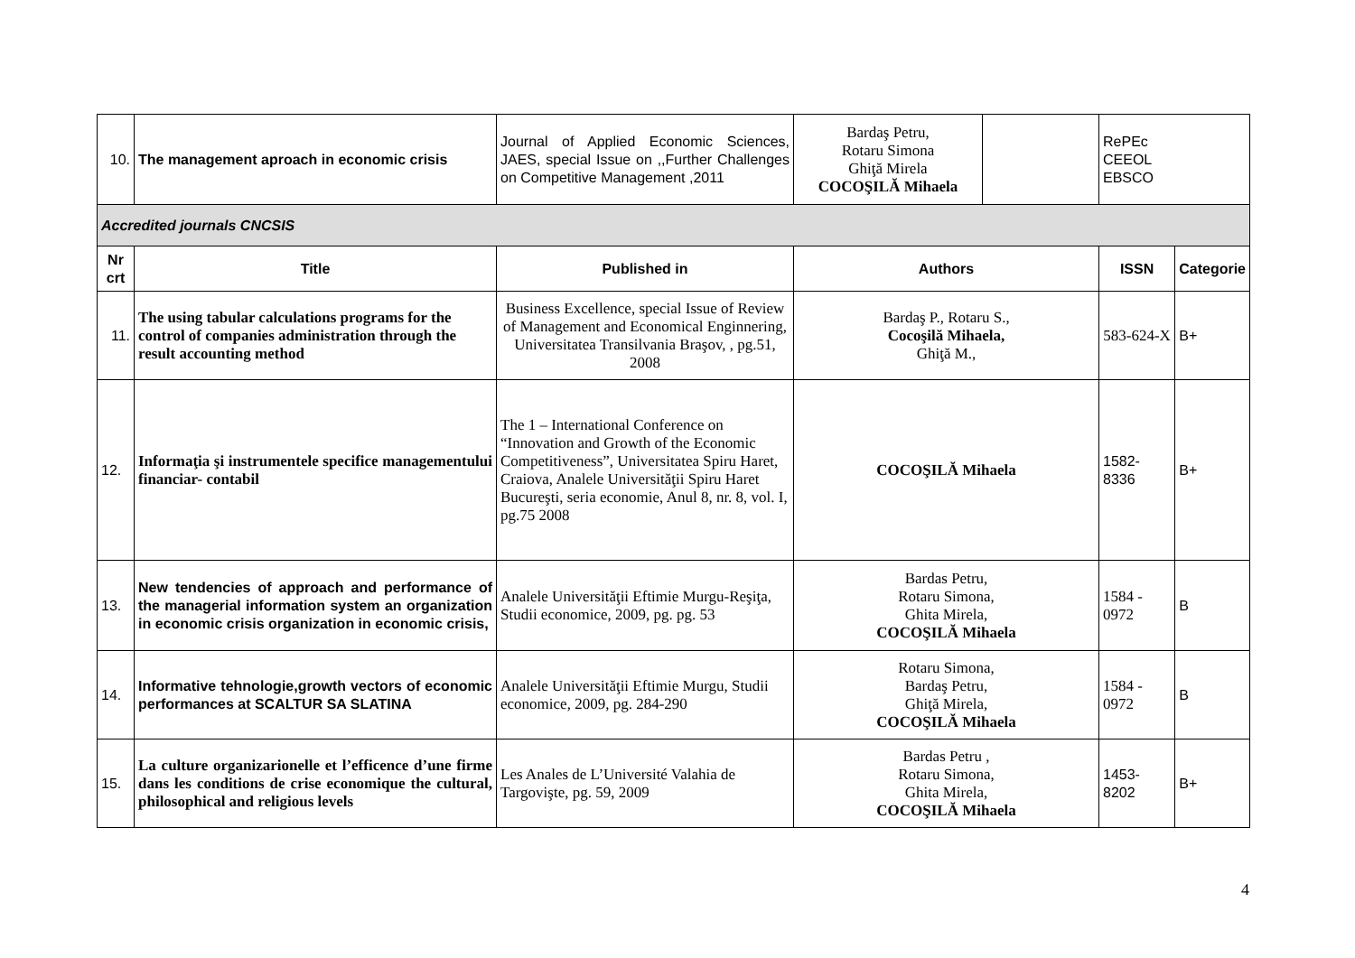| 10. | The management aproach in economic crisis | Journal of Applied Economic Sciences, JAES, special Issue on ,,Further Challenges on Competitive Management ,2011 | Bardaş Petru, Rotaru Simona Ghiţă Mirela COCOŞILĂ Mihaela | | RePEc CEEOL EBSCO | |
| Accredited journals CNCSIS | | | | | | |
| Nr crt | Title | Published in | Authors | | ISSN | Categorie |
| 11. | The using tabular calculations programs for the control of companies administration through the result accounting method | Business Excellence, special Issue of Review of Management and Economical Enginnering, Universitatea Transilvania Braşov, , pg.51, 2008 | Bardaş P., Rotaru S., Cocoşilă Mihaela, Ghiţă M., | | 583-624-X | B+ |
| 12. | Informaţia şi instrumentele specifice managementului financiar- contabil | The 1 – International Conference on “Innovation and Growth of the Economic Competitiveness”, Universitatea Spiru Haret, Craiova, Analele Universităţii Spiru Haret Bucureşti, seria economie, Anul 8, nr. 8, vol. I, pg.75 2008 | COCOŞILĂ Mihaela | | 1582-8336 | B+ |
| 13. | New tendencies of approach and performance of the managerial information system an organization in economic crisis organization in economic crisis, | Analele Universităţii Eftimie Murgu-Reşiţa, Studii economice, 2009, pg. pg. 53 | Bardas Petru, Rotaru Simona, Ghita Mirela, COCOŞILĂ Mihaela | | 1584 - 0972 | B |
| 14. | Informative tehnologie,growth vectors of economic performances at SCALTUR SA SLATINA | Analele Universităţii Eftimie Murgu, Studii economice, 2009, pg. 284-290 | Rotaru Simona, Bardaş Petru, Ghiţă Mirela, COCOŞILĂ Mihaela | | 1584 - 0972 | B |
| 15. | La culture organizarionelle et l’efficence d’une firme dans les conditions de crise economique the cultural, philosophical and religious levels | Les Anales de L’Université Valahia de Targovişte, pg. 59, 2009 | Bardas Petru , Rotaru Simona, Ghita Mirela, COCOŞILĂ Mihaela | | 1453-8202 | B+ |
4